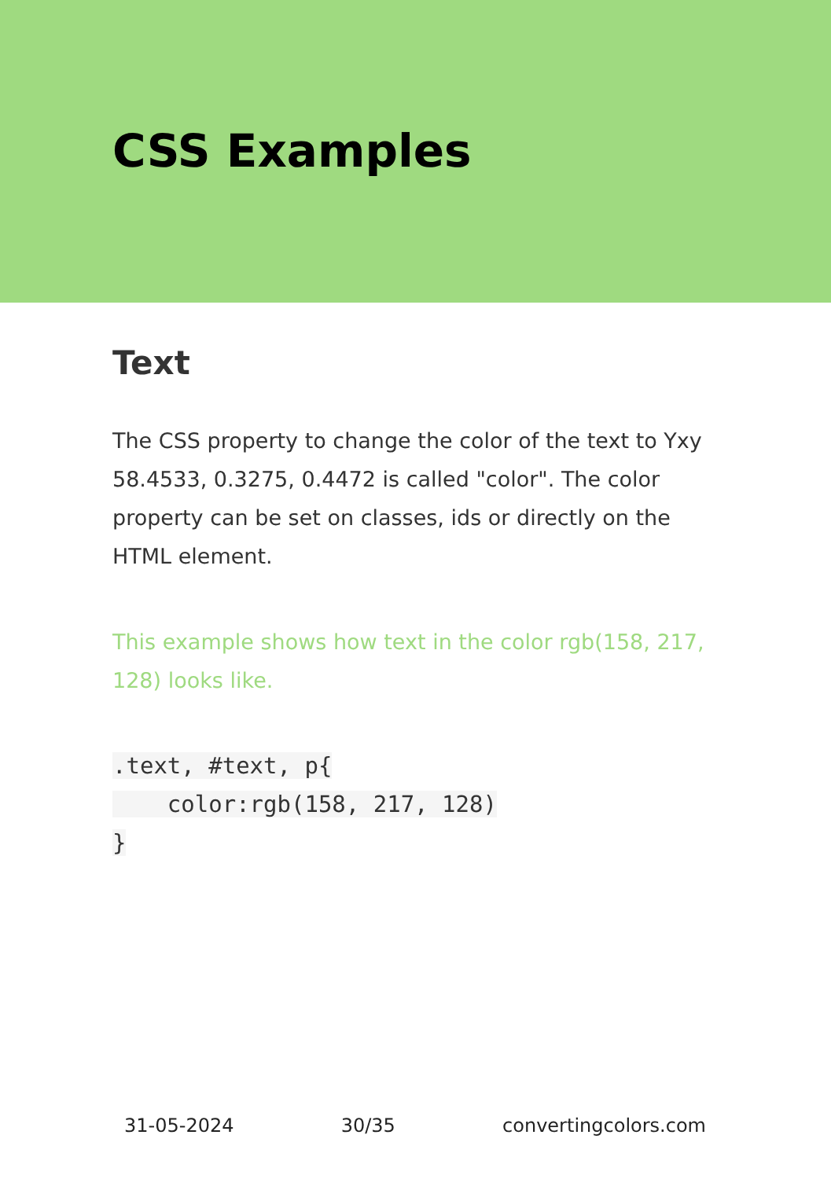CSS Examples
Text
The CSS property to change the color of the text to Yxy 58.4533, 0.3275, 0.4472 is called "color". The color property can be set on classes, ids or directly on the HTML element.
This example shows how text in the color rgb(158, 217, 128) looks like.
.text, #text, p{
    color:rgb(158, 217, 128)
}
31-05-2024 30/35 convertingcolors.com